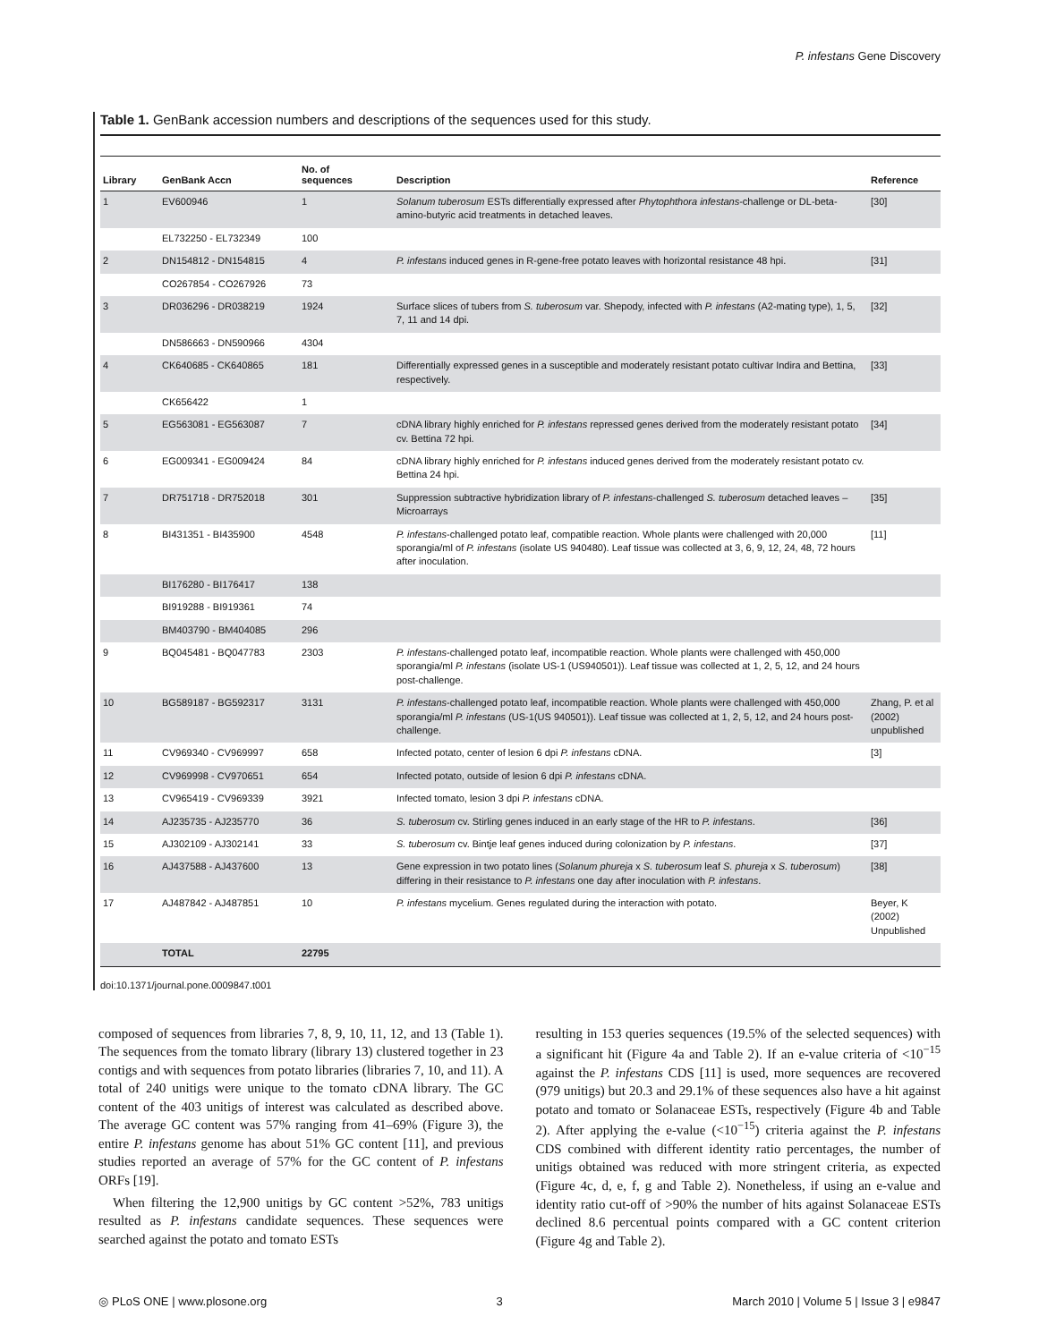P. infestans Gene Discovery
Table 1. GenBank accession numbers and descriptions of the sequences used for this study.
| Library | GenBank Accn | No. of sequences | Description | Reference |
| --- | --- | --- | --- | --- |
| 1 | EV600946 | 1 | Solanum tuberosum ESTs differentially expressed after Phytophthora infestans -challenge or DL-beta-amino-butyric acid treatments in detached leaves. | [30] |
| | EL732250 - EL732349 | 100 | | |
| 2 | DN154812 - DN154815 | 4 | P. infestans induced genes in R-gene-free potato leaves with horizontal resistance 48 hpi. | [31] |
| | CO267854 - CO267926 | 73 | | |
| 3 | DR036296 - DR038219 | 1924 | Surface slices of tubers from S. tuberosum var. Shepody, infected with P. infestans (A2-mating type), 1, 5, 7, 11 and 14 dpi. | [32] |
| | DN586663 - DN590966 | 4304 | | |
| 4 | CK640685 - CK640865 | 181 | Differentially expressed genes in a susceptible and moderately resistant potato cultivar Indira and Bettina, respectively. | [33] |
| | CK656422 | 1 | | |
| 5 | EG563081 - EG563087 | 7 | cDNA library highly enriched for P. infestans repressed genes derived from the moderately resistant potato cv. Bettina 72 hpi. | [34] |
| 6 | EG009341 - EG009424 | 84 | cDNA library highly enriched for P. infestans induced genes derived from the moderately resistant potato cv. Bettina 24 hpi. | |
| 7 | DR751718 - DR752018 | 301 | Suppression subtractive hybridization library of P. infestans -challenged S. tuberosum detached leaves – Microarrays | [35] |
| 8 | BI431351 - BI435900 | 4548 | P. infestans -challenged potato leaf, compatible reaction. Whole plants were challenged with 20,000 sporangia/ml of P. infestans (isolate US 940480). Leaf tissue was collected at 3, 6, 9, 12, 24, 48, 72 hours after inoculation. | [11] |
| | BI176280 - BI176417 | 138 | | |
| | BI919288 - BI919361 | 74 | | |
| | BM403790 - BM404085 | 296 | | |
| 9 | BQ045481 - BQ047783 | 2303 | P. infestans -challenged potato leaf, incompatible reaction. Whole plants were challenged with 450,000 sporangia/ml P. infestans (isolate US-1 (US940501)). Leaf tissue was collected at 1, 2, 5, 12, and 24 hours post-challenge. | |
| 10 | BG589187 - BG592317 | 3131 | P. infestans -challenged potato leaf, incompatible reaction. Whole plants were challenged with 450,000 sporangia/ml P. infestans (US-1(US 940501)). Leaf tissue was collected at 1, 2, 5, 12, and 24 hours post-challenge. | Zhang, P. et al (2002) unpublished |
| 11 | CV969340 - CV969997 | 658 | Infected potato, center of lesion 6 dpi P. infestans cDNA. | [3] |
| 12 | CV969998 - CV970651 | 654 | Infected potato, outside of lesion 6 dpi P. infestans cDNA. | |
| 13 | CV965419 - CV969339 | 3921 | Infected tomato, lesion 3 dpi P. infestans cDNA. | |
| 14 | AJ235735 - AJ235770 | 36 | S. tuberosum cv. Stirling genes induced in an early stage of the HR to P. infestans . | [36] |
| 15 | AJ302109 - AJ302141 | 33 | S. tuberosum cv. Bintje leaf genes induced during colonization by P. infestans . | [37] |
| 16 | AJ437588 - AJ437600 | 13 | Gene expression in two potato lines ( Solanum phureja x S. tuberosum leaf S. phureja x S. tuberosum ) differing in their resistance to P. infestans one day after inoculation with P. infestans . | [38] |
| 17 | AJ487842 - AJ487851 | 10 | P. infestans mycelium. Genes regulated during the interaction with potato. | Beyer, K (2002) Unpublished |
| | TOTAL | 22795 | | |
doi:10.1371/journal.pone.0009847.t001
composed of sequences from libraries 7, 8, 9, 10, 11, 12, and 13 (Table 1). The sequences from the tomato library (library 13) clustered together in 23 contigs and with sequences from potato libraries (libraries 7, 10, and 11). A total of 240 unitigs were unique to the tomato cDNA library. The GC content of the 403 unitigs of interest was calculated as described above. The average GC content was 57% ranging from 41–69% (Figure 3), the entire P. infestans genome has about 51% GC content [11], and previous studies reported an average of 57% for the GC content of P. infestans ORFs [19].
When filtering the 12,900 unitigs by GC content >52%, 783 unitigs resulted as P. infestans candidate sequences. These sequences were searched against the potato and tomato ESTs
resulting in 153 queries sequences (19.5% of the selected sequences) with a significant hit (Figure 4a and Table 2). If an e-value criteria of <10<sup>−15</sup> against the P. infestans CDS [11] is used, more sequences are recovered (979 unitigs) but 20.3 and 29.1% of these sequences also have a hit against potato and tomato or Solanaceae ESTs, respectively (Figure 4b and Table 2). After applying the e-value (<10<sup>−15</sup>) criteria against the P. infestans CDS combined with different identity ratio percentages, the number of unitigs obtained was reduced with more stringent criteria, as expected (Figure 4c, d, e, f, g and Table 2). Nonetheless, if using an e-value and identity ratio cut-off of >90% the number of hits against Solanaceae ESTs declined 8.6 percentual points compared with a GC content criterion (Figure 4g and Table 2).
◎ PLoS ONE | www.plosone.org 3 March 2010 | Volume 5 | Issue 3 | e9847